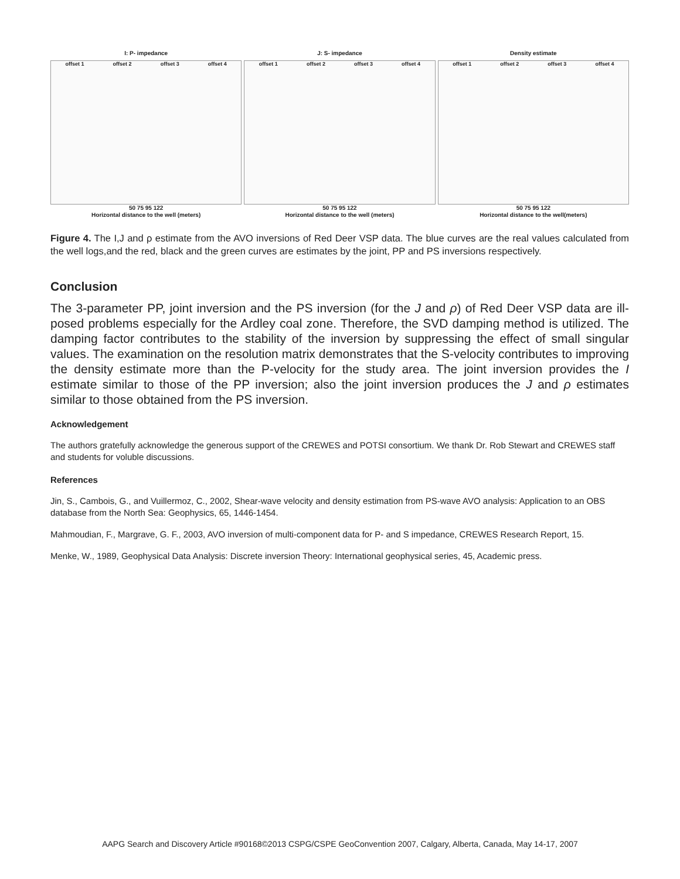I: P- impedance
offset 1 offset 2 offset 3 offset 4
50 75 95 122
Horizontal distance to the well (meters)
J: S- impedance
offset 1 offset 2 offset 3 offset 4
50 75 95 122
Horizontal distance to the well (meters)
Density estimate
offset 1 offset 2 offset 3 offset 4
50 75 95 122
Horizontal distance to the well(meters)
Figure 4. The I,J and ρ estimate from the AVO inversions of Red Deer VSP data. The blue curves are the real values calculated from the well logs,and the red, black and the green curves are estimates by the joint, PP and PS inversions respectively.
Conclusion
The 3-parameter PP, joint inversion and the PS inversion (for the J and ρ) of Red Deer VSP data are ill-posed problems especially for the Ardley coal zone. Therefore, the SVD damping method is utilized. The damping factor contributes to the stability of the inversion by suppressing the effect of small singular values. The examination on the resolution matrix demonstrates that the S-velocity contributes to improving the density estimate more than the P-velocity for the study area. The joint inversion provides the I estimate similar to those of the PP inversion; also the joint inversion produces the J and ρ estimates similar to those obtained from the PS inversion.
Acknowledgement
The authors gratefully acknowledge the generous support of the CREWES and POTSI consortium. We thank Dr. Rob Stewart and CREWES staff and students for voluble discussions.
References
Jin, S., Cambois, G., and Vuillermoz, C., 2002, Shear-wave velocity and density estimation from PS-wave AVO analysis: Application to an OBS database from the North Sea: Geophysics, 65, 1446-1454.
Mahmoudian, F., Margrave, G. F., 2003, AVO inversion of multi-component data for P- and S impedance, CREWES Research Report, 15.
Menke, W., 1989, Geophysical Data Analysis: Discrete inversion Theory: International geophysical series, 45, Academic press.
AAPG Search and Discovery Article #90168©2013 CSPG/CSPE GeoConvention 2007, Calgary, Alberta, Canada, May 14-17, 2007